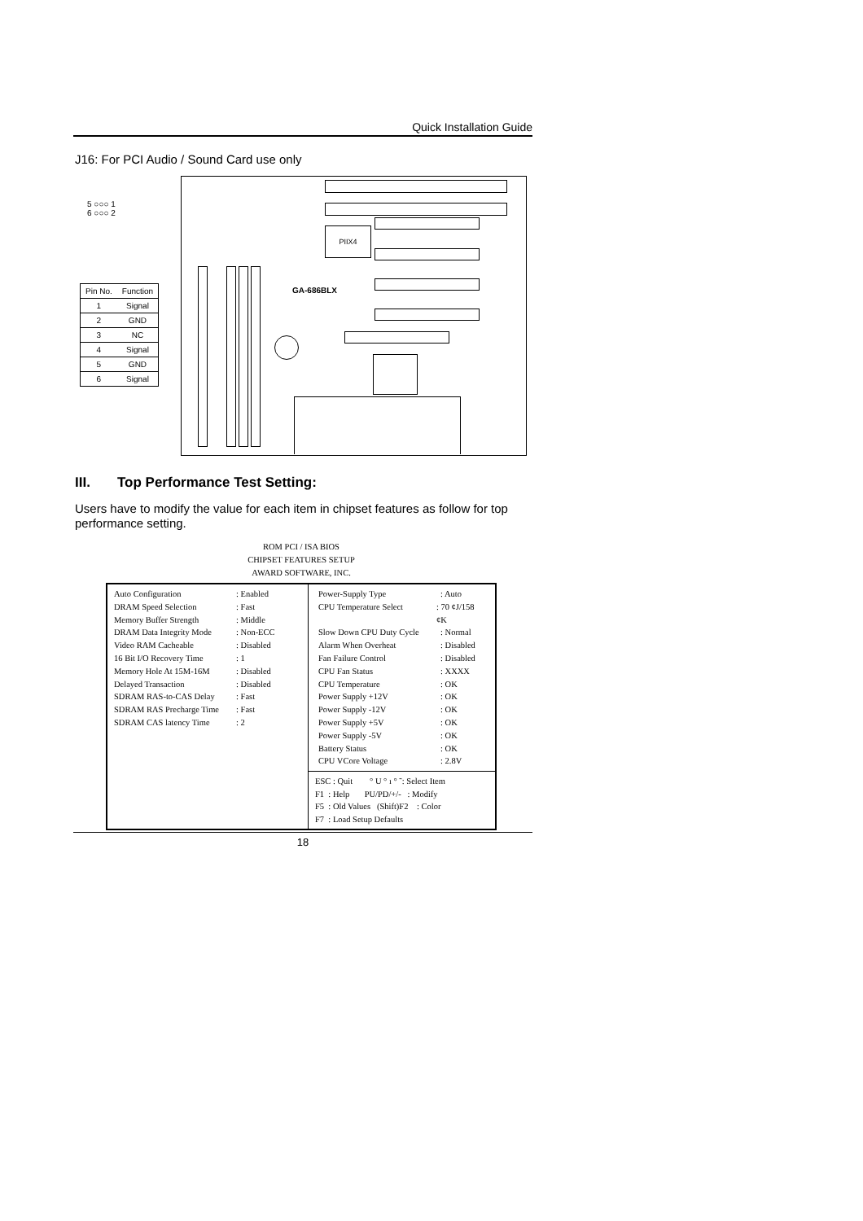Quick Installation Guide
J16: For PCI Audio / Sound Card use only
5 ○○○ 1
6 ○○○ 2
| Pin No. | Function |
| --- | --- |
| 1 | Signal |
| 2 | GND |
| 3 | NC |
| 4 | Signal |
| 5 | GND |
| 6 | Signal |
PIIX4
GA-686BLX
III. Top Performance Test Setting:
Users have to modify the value for each item in chipset features as follow for top performance setting.
ROM PCI / ISA BIOS
CHIPSET FEATURES SETUP
AWARD SOFTWARE, INC.
Auto Configuration: Enabled
DRAM Speed Selection: Fast
Memory Buffer Strength: Middle
DRAM Data Integrity Mode: Non-ECC
Video RAM Cacheable: Disabled
16 Bit I/O Recovery Time: 1
Memory Hole At 15M-16M: Disabled
Delayed Transaction: Disabled
SDRAM RAS-to-CAS Delay: Fast
SDRAM RAS Precharge Time: Fast
SDRAM CAS latency Time: 2
Power-Supply Type: Auto
CPU Temperature Select: 70 ¢J/158 ¢K
Slow Down CPU Duty Cycle: Normal
Alarm When Overheat: Disabled
Fan Failure Control: Disabled
CPU Fan Status: XXXX
CPU Temperature: OK
Power Supply +12V: OK
Power Supply -12V: OK
Power Supply +5V: OK
Power Supply -5V: OK
Battery Status: OK
CPU VCore Voltage: 2.8V
ESC : Quit ° U ° ı ° ˜: Select Item
F1 : Help PU/PD/+/- : Modify
F5 : Old Values (Shift)F2 : Color
F7 : Load Setup Defaults
18